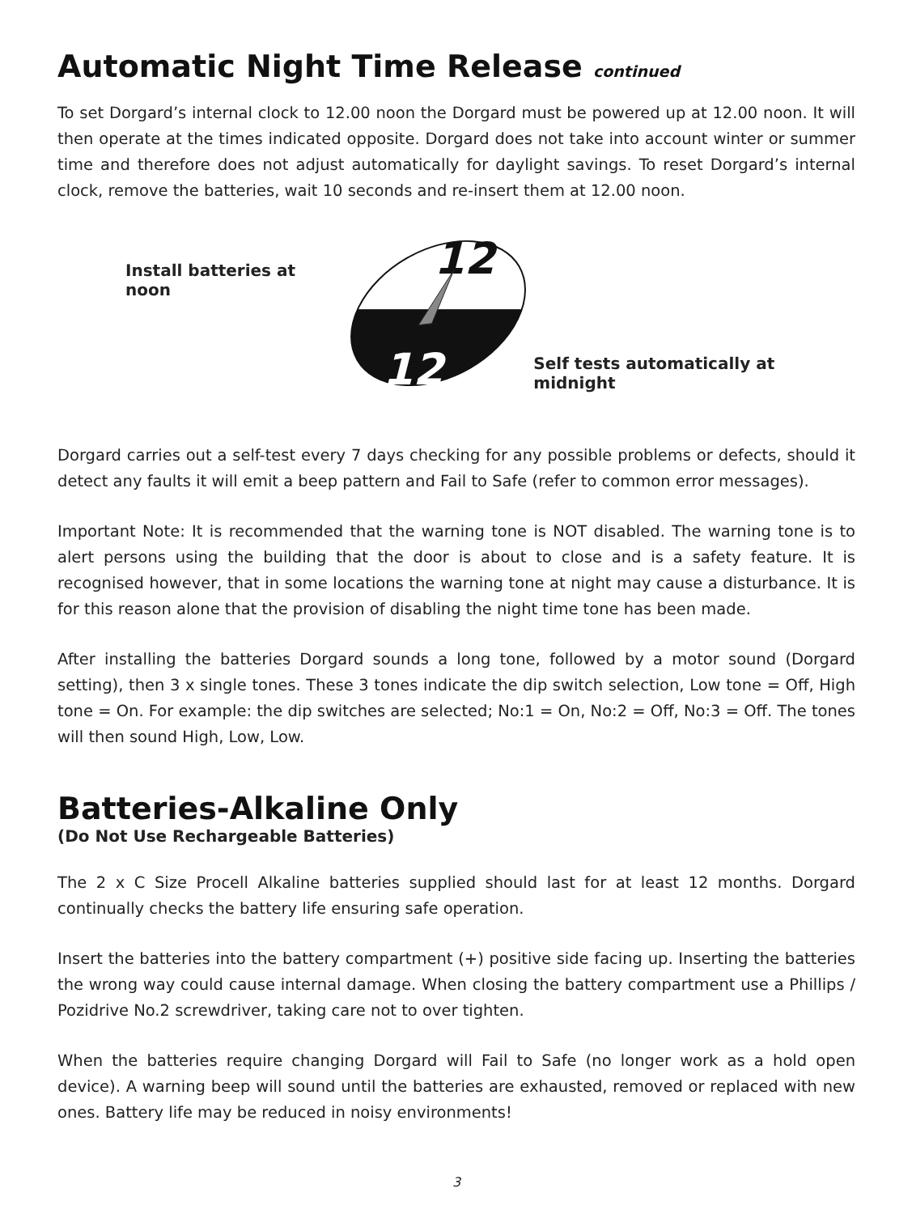Automatic Night Time Release continued
To set Dorgard’s internal clock to 12.00 noon the Dorgard must be powered up at 12.00 noon. It will then operate at the times indicated opposite. Dorgard does not take into account winter or summer time and therefore does not adjust automatically for daylight savings. To reset Dorgard’s internal clock, remove the batteries, wait 10 seconds and re-insert them at 12.00 noon.
Install batteries at noon
12
12
Self tests automatically at midnight
Dorgard carries out a self-test every 7 days checking for any possible problems or defects, should it detect any faults it will emit a beep pattern and Fail to Safe (refer to common error messages).
Important Note: It is recommended that the warning tone is NOT disabled. The warning tone is to alert persons using the building that the door is about to close and is a safety feature. It is recognised however, that in some locations the warning tone at night may cause a disturbance. It is for this reason alone that the provision of disabling the night time tone has been made.
After installing the batteries Dorgard sounds a long tone, followed by a motor sound (Dorgard setting), then 3 x single tones. These 3 tones indicate the dip switch selection, Low tone = Off, High tone = On. For example: the dip switches are selected; No:1 = On, No:2 = Off, No:3 = Off. The tones will then sound High, Low, Low.
Batteries-Alkaline Only
(Do Not Use Rechargeable Batteries)
The 2 x C Size Procell Alkaline batteries supplied should last for at least 12 months. Dorgard continually checks the battery life ensuring safe operation.
Insert the batteries into the battery compartment (+) positive side facing up. Inserting the batteries the wrong way could cause internal damage. When closing the battery compartment use a Phillips / Pozidrive No.2 screwdriver, taking care not to over tighten.
When the batteries require changing Dorgard will Fail to Safe (no longer work as a hold open device). A warning beep will sound until the batteries are exhausted, removed or replaced with new ones. Battery life may be reduced in noisy environments!
3